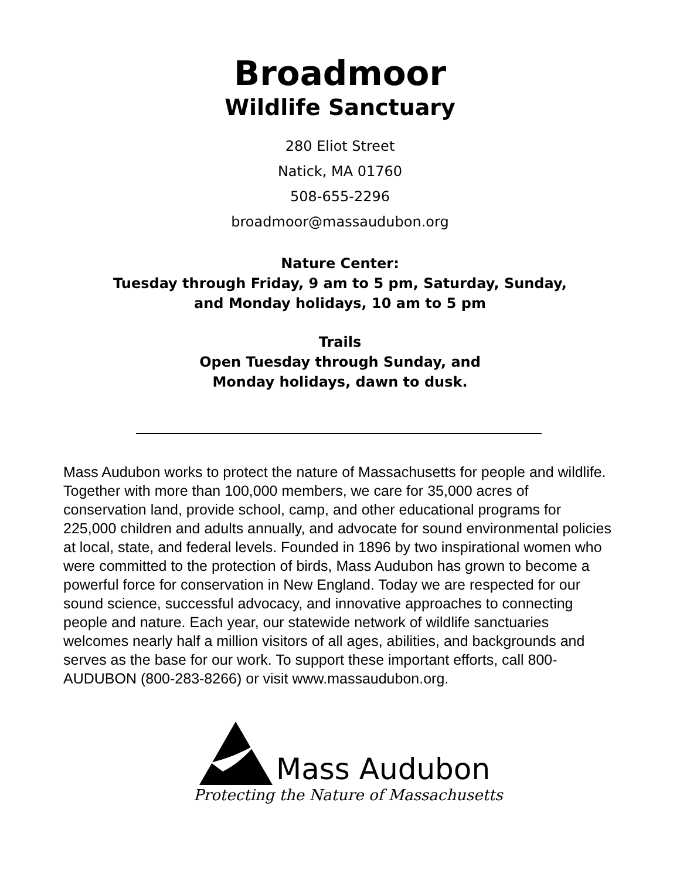Broadmoor
Wildlife Sanctuary
280 Eliot Street
Natick, MA 01760
508-655-2296
broadmoor@massaudubon.org
Nature Center:
Tuesday through Friday, 9 am to 5 pm, Saturday, Sunday,
and Monday holidays, 10 am to 5 pm
Trails
Open Tuesday through Sunday, and
Monday holidays, dawn to dusk.
Mass Audubon works to protect the nature of Massachusetts for people and wildlife. Together with more than 100,000 members, we care for 35,000 acres of conservation land, provide school, camp, and other educational programs for 225,000 children and adults annually, and advocate for sound environmental policies at local, state, and federal levels. Founded in 1896 by two inspirational women who were committed to the protection of birds, Mass Audubon has grown to become a powerful force for conservation in New England. Today we are respected for our sound science, successful advocacy, and innovative approaches to connecting people and nature. Each year, our statewide network of wildlife sanctuaries welcomes nearly half a million visitors of all ages, abilities, and backgrounds and serves as the base for our work. To support these important efforts, call 800-AUDUBON (800-283-8266) or visit www.massaudubon.org.
Mass Audubon
Protecting the Nature of Massachusetts